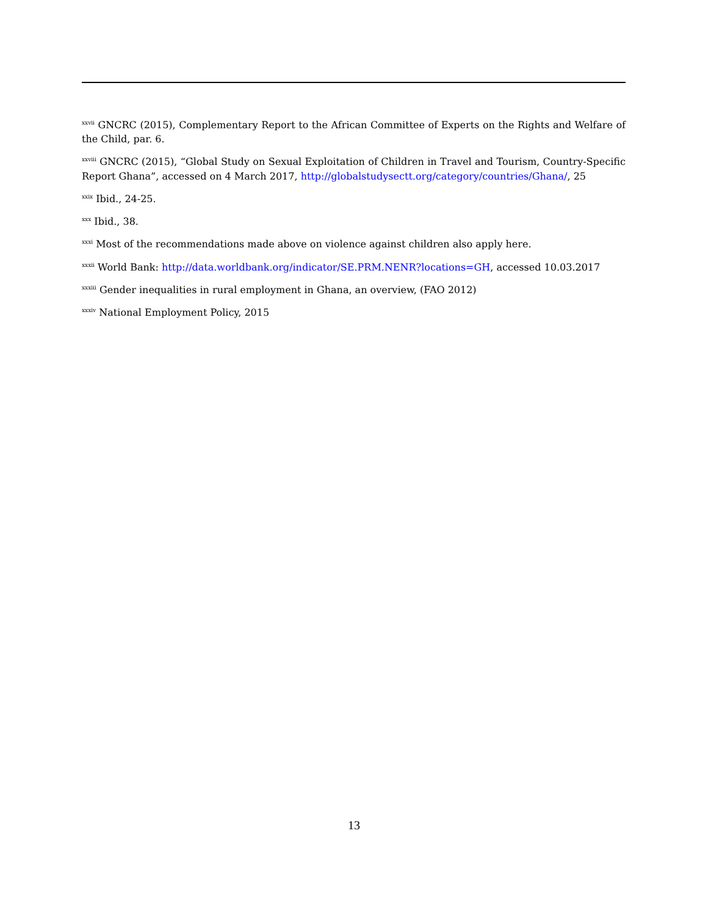<sup>xxvii</sup> GNCRC (2015), Complementary Report to the African Committee of Experts on the Rights and Welfare of the Child, par. 6.
<sup>xxviii</sup> GNCRC (2015), “Global Study on Sexual Exploitation of Children in Travel and Tourism, Country-Specific Report Ghana”, accessed on 4 March 2017, http://globalstudysectt.org/category/countries/Ghana/, 25
<sup>xxix</sup> Ibid., 24-25.
<sup>xxx</sup> Ibid., 38.
<sup>xxxi</sup> Most of the recommendations made above on violence against children also apply here.
<sup>xxxii</sup> World Bank: http://data.worldbank.org/indicator/SE.PRM.NENR?locations=GH, accessed 10.03.2017
<sup>xxxiii</sup> Gender inequalities in rural employment in Ghana, an overview, (FAO 2012)
<sup>xxxiv</sup> National Employment Policy, 2015
13